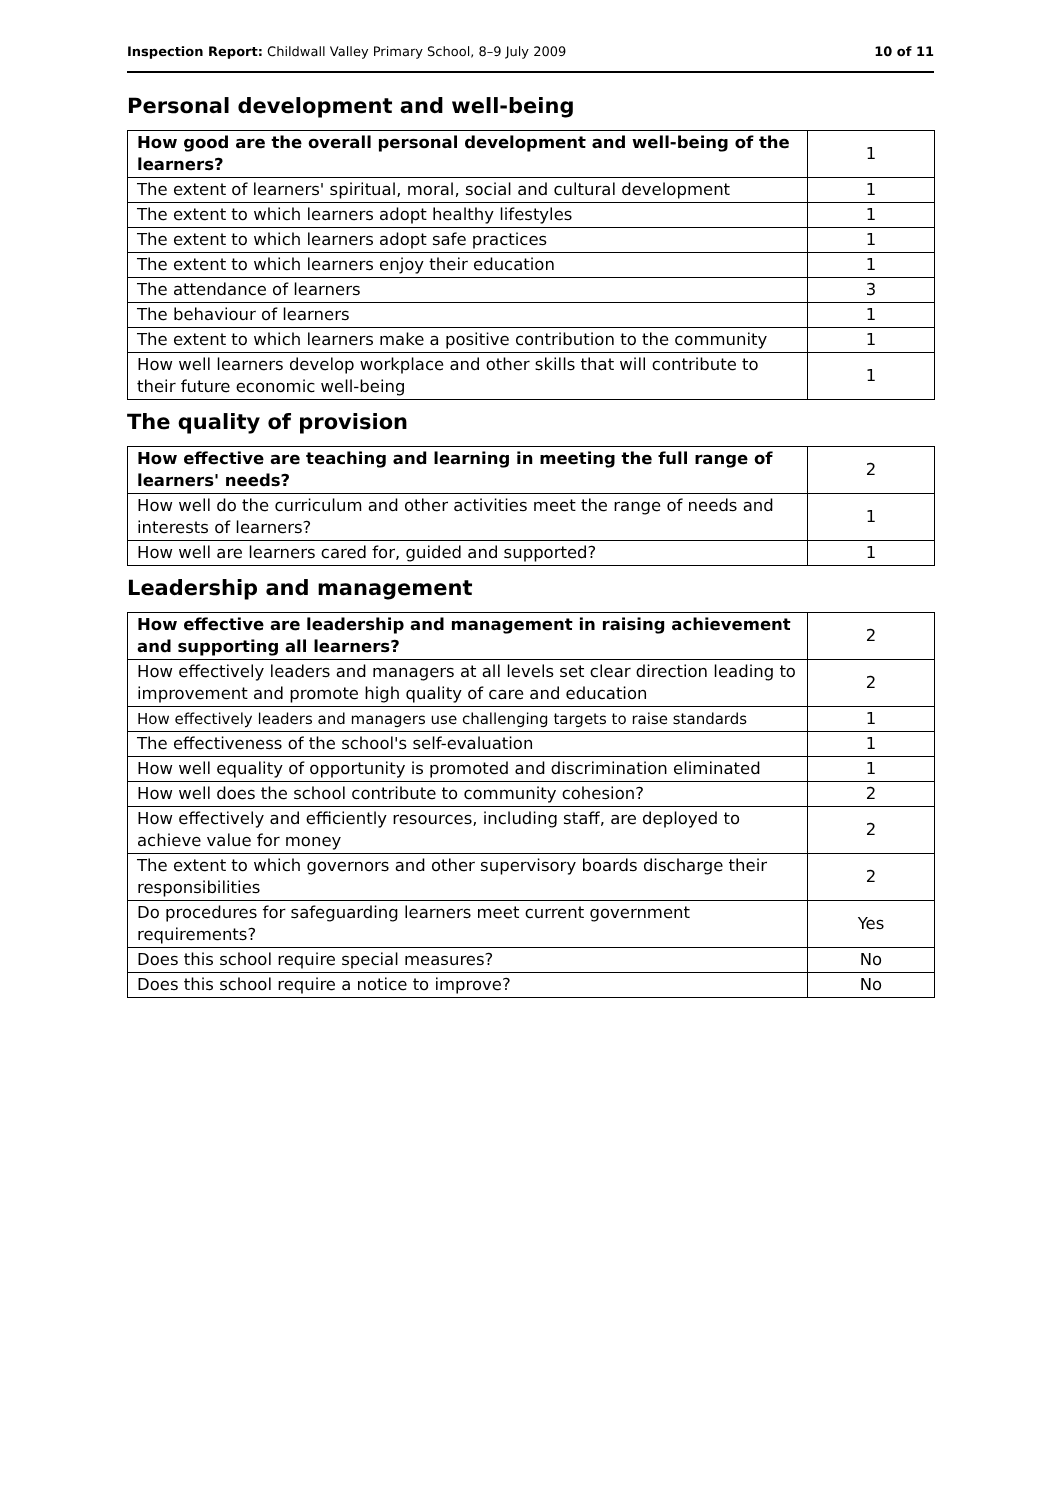Inspection Report: Childwall Valley Primary School, 8–9 July 2009 10 of 11
Personal development and well-being
| How good are the overall personal development and well-being of the learners? | 1 |
| The extent of learners' spiritual, moral, social and cultural development | 1 |
| The extent to which learners adopt healthy lifestyles | 1 |
| The extent to which learners adopt safe practices | 1 |
| The extent to which learners enjoy their education | 1 |
| The attendance of learners | 3 |
| The behaviour of learners | 1 |
| The extent to which learners make a positive contribution to the community | 1 |
| How well learners develop workplace and other skills that will contribute to their future economic well-being | 1 |
The quality of provision
| How effective are teaching and learning in meeting the full range of learners' needs? | 2 |
| How well do the curriculum and other activities meet the range of needs and interests of learners? | 1 |
| How well are learners cared for, guided and supported? | 1 |
Leadership and management
| How effective are leadership and management in raising achievement and supporting all learners? | 2 |
| How effectively leaders and managers at all levels set clear direction leading to improvement and promote high quality of care and education | 2 |
| How effectively leaders and managers use challenging targets to raise standards | 1 |
| The effectiveness of the school's self-evaluation | 1 |
| How well equality of opportunity is promoted and discrimination eliminated | 1 |
| How well does the school contribute to community cohesion? | 2 |
| How effectively and efficiently resources, including staff, are deployed to achieve value for money | 2 |
| The extent to which governors and other supervisory boards discharge their responsibilities | 2 |
| Do procedures for safeguarding learners meet current government requirements? | Yes |
| Does this school require special measures? | No |
| Does this school require a notice to improve? | No |